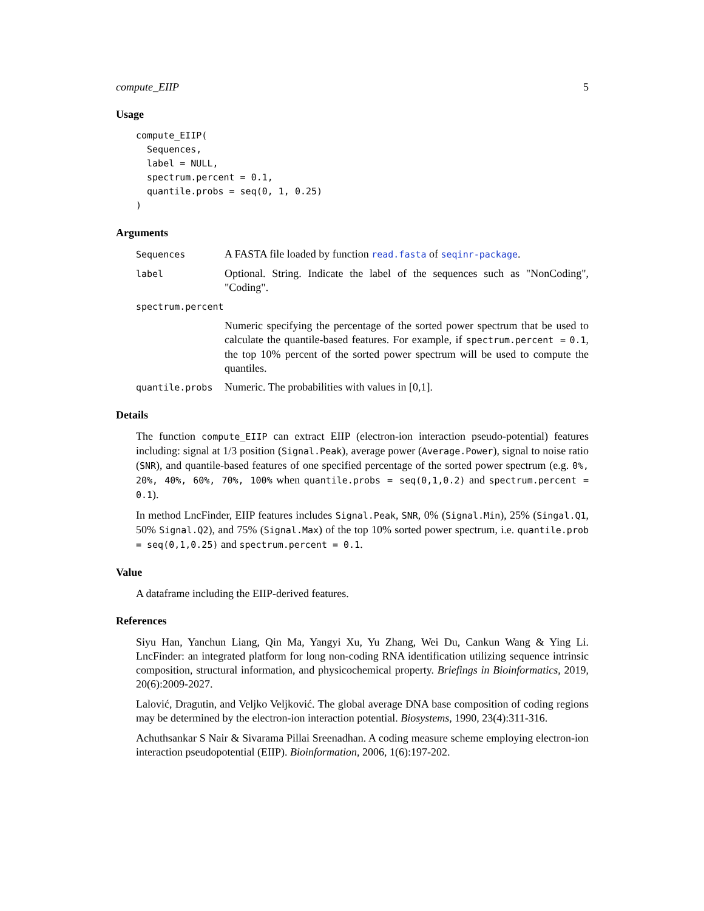compute_EIIP 5
Usage
compute_EIIP(
  Sequences,
  label = NULL,
  spectrum.percent = 0.1,
  quantile.probs = seq(0, 1, 0.25)
)
Arguments
Sequences
A FASTA file loaded by function read.fasta of seqinr-package.
label
Optional. String. Indicate the label of the sequences such as "NonCoding", "Coding".
spectrum.percent
Numeric specifying the percentage of the sorted power spectrum that be used to calculate the quantile-based features. For example, if spectrum.percent = 0.1, the top 10% percent of the sorted power spectrum will be used to compute the quantiles.
quantile.probs
Numeric. The probabilities with values in [0,1].
Details
The function compute_EIIP can extract EIIP (electron-ion interaction pseudo-potential) features including: signal at 1/3 position (Signal.Peak), average power (Average.Power), signal to noise ratio (SNR), and quantile-based features of one specified percentage of the sorted power spectrum (e.g. 0%, 20%, 40%, 60%, 70%, 100% when quantile.probs = seq(0,1,0.2) and spectrum.percent = 0.1).
In method LncFinder, EIIP features includes Signal.Peak, SNR, 0% (Signal.Min), 25% (Singal.Q1, 50% Signal.Q2), and 75% (Signal.Max) of the top 10% sorted power spectrum, i.e. quantile.prob = seq(0,1,0.25) and spectrum.percent = 0.1.
Value
A dataframe including the EIIP-derived features.
References
Siyu Han, Yanchun Liang, Qin Ma, Yangyi Xu, Yu Zhang, Wei Du, Cankun Wang & Ying Li. LncFinder: an integrated platform for long non-coding RNA identification utilizing sequence intrinsic composition, structural information, and physicochemical property. Briefings in Bioinformatics, 2019, 20(6):2009-2027.
Lalović, Dragutin, and Veljko Veljković. The global average DNA base composition of coding regions may be determined by the electron-ion interaction potential. Biosystems, 1990, 23(4):311-316.
Achuthsankar S Nair & Sivarama Pillai Sreenadhan. A coding measure scheme employing electron-ion interaction pseudopotential (EIIP). Bioinformation, 2006, 1(6):197-202.